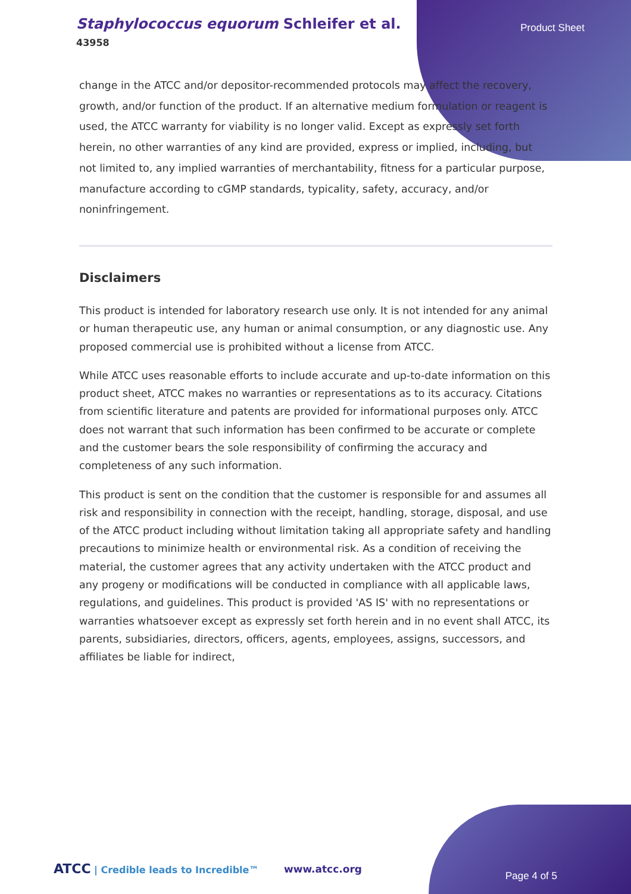Staphylococcus equorum Schleifer et al.
43958
Product Sheet
change in the ATCC and/or depositor-recommended protocols may affect the recovery, growth, and/or function of the product. If an alternative medium formulation or reagent is used, the ATCC warranty for viability is no longer valid. Except as expressly set forth herein, no other warranties of any kind are provided, express or implied, including, but not limited to, any implied warranties of merchantability, fitness for a particular purpose, manufacture according to cGMP standards, typicality, safety, accuracy, and/or noninfringement.
Disclaimers
This product is intended for laboratory research use only. It is not intended for any animal or human therapeutic use, any human or animal consumption, or any diagnostic use. Any proposed commercial use is prohibited without a license from ATCC.
While ATCC uses reasonable efforts to include accurate and up-to-date information on this product sheet, ATCC makes no warranties or representations as to its accuracy. Citations from scientific literature and patents are provided for informational purposes only. ATCC does not warrant that such information has been confirmed to be accurate or complete and the customer bears the sole responsibility of confirming the accuracy and completeness of any such information.
This product is sent on the condition that the customer is responsible for and assumes all risk and responsibility in connection with the receipt, handling, storage, disposal, and use of the ATCC product including without limitation taking all appropriate safety and handling precautions to minimize health or environmental risk. As a condition of receiving the material, the customer agrees that any activity undertaken with the ATCC product and any progeny or modifications will be conducted in compliance with all applicable laws, regulations, and guidelines. This product is provided 'AS IS' with no representations or warranties whatsoever except as expressly set forth herein and in no event shall ATCC, its parents, subsidiaries, directors, officers, agents, employees, assigns, successors, and affiliates be liable for indirect,
ATCC | Credible leads to Incredible™
www.atcc.org
Page 4 of 5